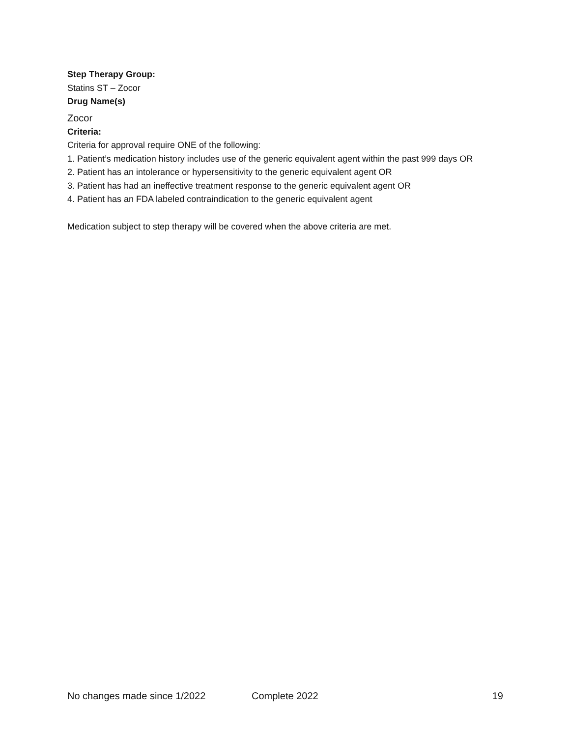Step Therapy Group:
Statins ST – Zocor
Drug Name(s)
Zocor
Criteria:
Criteria for approval require ONE of the following:
1. Patient’s medication history includes use of the generic equivalent agent within the past 999 days OR
2. Patient has an intolerance or hypersensitivity to the generic equivalent agent OR
3. Patient has had an ineffective treatment response to the generic equivalent agent OR
4. Patient has an FDA labeled contraindication to the generic equivalent agent
Medication subject to step therapy will be covered when the above criteria are met.
No changes made since 1/2022 Complete 2022 19